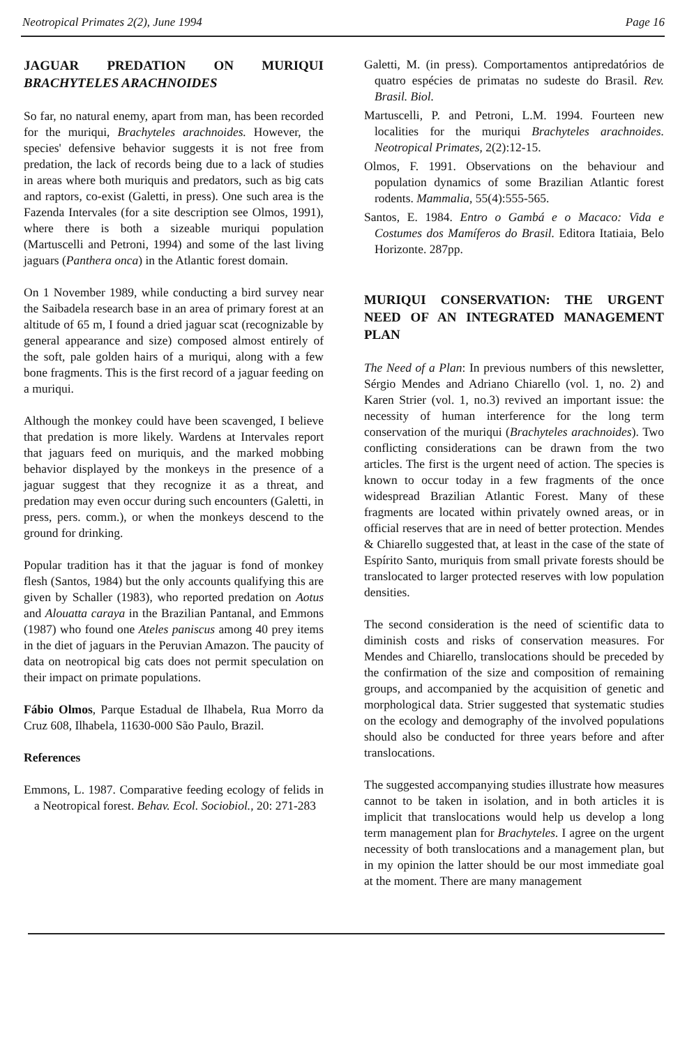Neotropical Primates 2(2), June 1994 Page 16
JAGUAR PREDATION ON MURIQUI BRACHYTELES ARACHNOIDES
So far, no natural enemy, apart from man, has been recorded for the muriqui, Brachyteles arachnoides. However, the species' defensive behavior suggests it is not free from predation, the lack of records being due to a lack of studies in areas where both muriquis and predators, such as big cats and raptors, co-exist (Galetti, in press). One such area is the Fazenda Intervales (for a site description see Olmos, 1991), where there is both a sizeable muriqui population (Martuscelli and Petroni, 1994) and some of the last living jaguars (Panthera onca) in the Atlantic forest domain.
On 1 November 1989, while conducting a bird survey near the Saibadela research base in an area of primary forest at an altitude of 65 m, I found a dried jaguar scat (recognizable by general appearance and size) composed almost entirely of the soft, pale golden hairs of a muriqui, along with a few bone fragments. This is the first record of a jaguar feeding on a muriqui.
Although the monkey could have been scavenged, I believe that predation is more likely. Wardens at Intervales report that jaguars feed on muriquis, and the marked mobbing behavior displayed by the monkeys in the presence of a jaguar suggest that they recognize it as a threat, and predation may even occur during such encounters (Galetti, in press, pers. comm.), or when the monkeys descend to the ground for drinking.
Popular tradition has it that the jaguar is fond of monkey flesh (Santos, 1984) but the only accounts qualifying this are given by Schaller (1983), who reported predation on Aotus and Alouatta caraya in the Brazilian Pantanal, and Emmons (1987) who found one Ateles paniscus among 40 prey items in the diet of jaguars in the Peruvian Amazon. The paucity of data on neotropical big cats does not permit speculation on their impact on primate populations.
Fábio Olmos, Parque Estadual de Ilhabela, Rua Morro da Cruz 608, Ilhabela, 11630-000 São Paulo, Brazil.
References
Emmons, L. 1987. Comparative feeding ecology of felids in a Neotropical forest. Behav. Ecol. Sociobiol., 20: 271-283
Galetti, M. (in press). Comportamentos antipredatórios de quatro espécies de primatas no sudeste do Brasil. Rev. Brasil. Biol.
Martuscelli, P. and Petroni, L.M. 1994. Fourteen new localities for the muriqui Brachyteles arachnoides. Neotropical Primates, 2(2):12-15.
Olmos, F. 1991. Observations on the behaviour and population dynamics of some Brazilian Atlantic forest rodents. Mammalia, 55(4):555-565.
Santos, E. 1984. Entro o Gambá e o Macaco: Vida e Costumes dos Mamíferos do Brasil. Editora Itatiaia, Belo Horizonte. 287pp.
MURIQUI CONSERVATION: THE URGENT NEED OF AN INTEGRATED MANAGEMENT PLAN
The Need of a Plan: In previous numbers of this newsletter, Sérgio Mendes and Adriano Chiarello (vol. 1, no. 2) and Karen Strier (vol. 1, no.3) revived an important issue: the necessity of human interference for the long term conservation of the muriqui (Brachyteles arachnoides). Two conflicting considerations can be drawn from the two articles. The first is the urgent need of action. The species is known to occur today in a few fragments of the once widespread Brazilian Atlantic Forest. Many of these fragments are located within privately owned areas, or in official reserves that are in need of better protection. Mendes & Chiarello suggested that, at least in the case of the state of Espírito Santo, muriquis from small private forests should be translocated to larger protected reserves with low population densities.
The second consideration is the need of scientific data to diminish costs and risks of conservation measures. For Mendes and Chiarello, translocations should be preceded by the confirmation of the size and composition of remaining groups, and accompanied by the acquisition of genetic and morphological data. Strier suggested that systematic studies on the ecology and demography of the involved populations should also be conducted for three years before and after translocations.
The suggested accompanying studies illustrate how measures cannot to be taken in isolation, and in both articles it is implicit that translocations would help us develop a long term management plan for Brachyteles. I agree on the urgent necessity of both translocations and a management plan, but in my opinion the latter should be our most immediate goal at the moment. There are many management